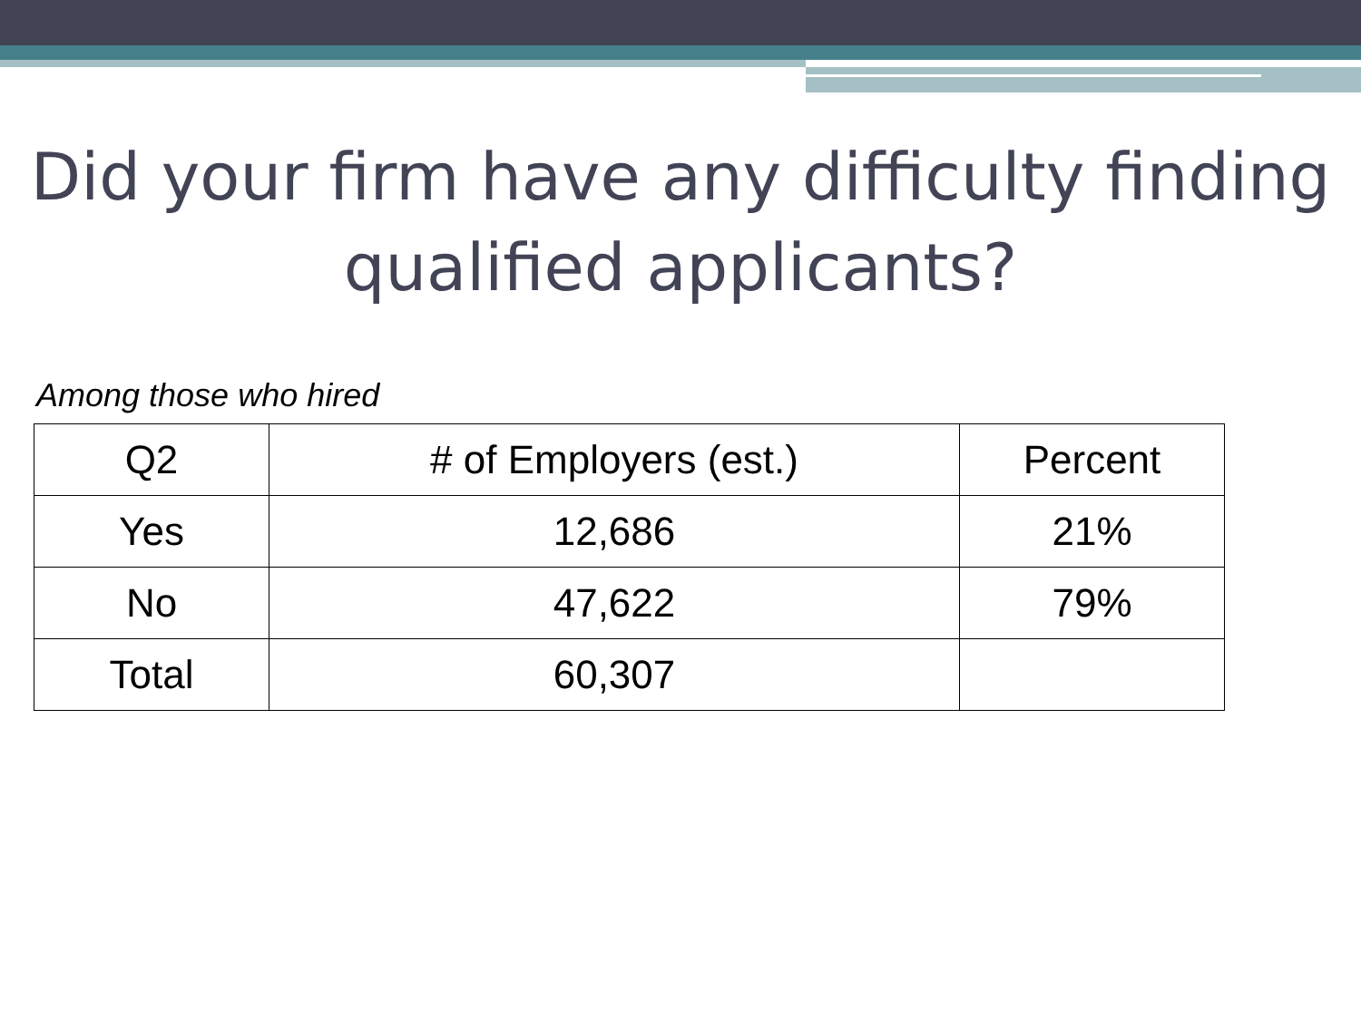Did your firm have any difficulty finding qualified applicants?
Among those who hired
| Q2 | # of Employers (est.) | Percent |
| --- | --- | --- |
| Yes | 12,686 | 21% |
| No | 47,622 | 79% |
| Total | 60,307 | |